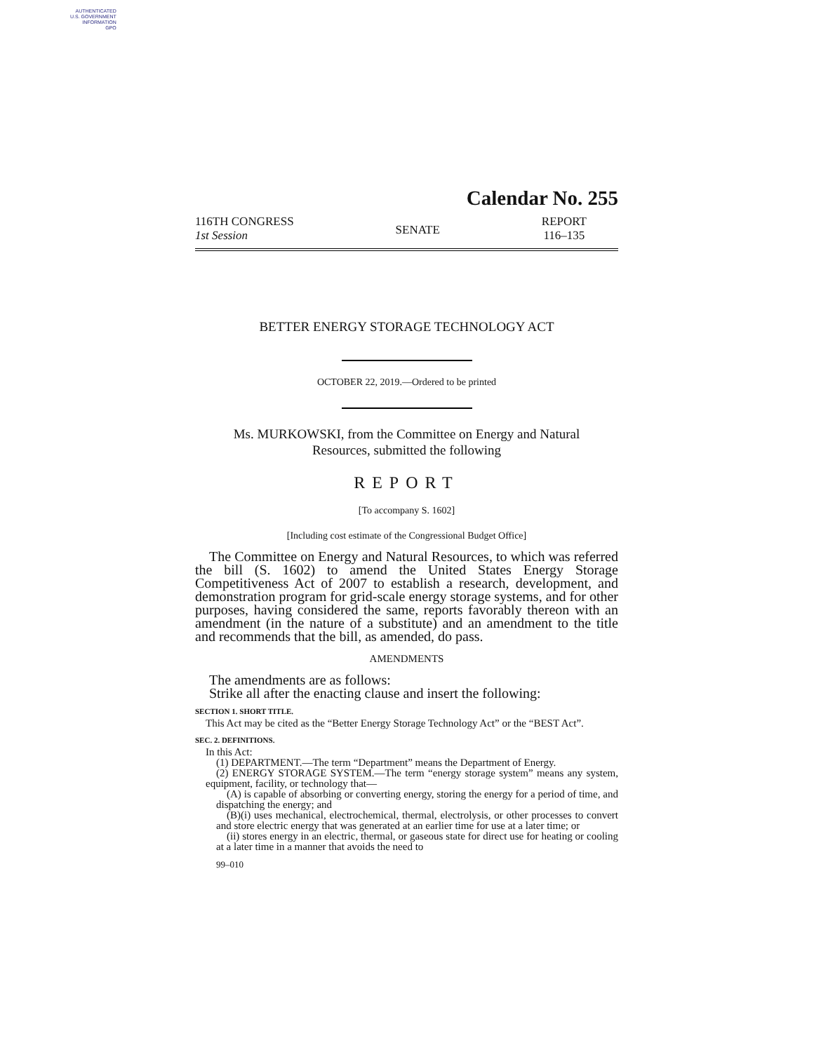AUTHENTICATED
U.S. GOVERNMENT
INFORMATION
GPO
Calendar No. 255
116TH CONGRESS
1st Session
SENATE
REPORT
116–135
BETTER ENERGY STORAGE TECHNOLOGY ACT
OCTOBER 22, 2019.—Ordered to be printed
Ms. MURKOWSKI, from the Committee on Energy and Natural
Resources, submitted the following
REPORT
[To accompany S. 1602]
[Including cost estimate of the Congressional Budget Office]
The Committee on Energy and Natural Resources, to which was referred the bill (S. 1602) to amend the United States Energy Storage Competitiveness Act of 2007 to establish a research, development, and demonstration program for grid-scale energy storage systems, and for other purposes, having considered the same, reports favorably thereon with an amendment (in the nature of a substitute) and an amendment to the title and recommends that the bill, as amended, do pass.
AMENDMENTS
The amendments are as follows:
Strike all after the enacting clause and insert the following:
SECTION 1. SHORT TITLE.
This Act may be cited as the “Better Energy Storage Technology Act” or the “BEST Act”.
SEC. 2. DEFINITIONS.
In this Act:
(1) DEPARTMENT.—The term “Department” means the Department of Energy.
(2) ENERGY STORAGE SYSTEM.—The term “energy storage system” means any system, equipment, facility, or technology that—
(A) is capable of absorbing or converting energy, storing the energy for a period of time, and dispatching the energy; and
(B)(i) uses mechanical, electrochemical, thermal, electrolysis, or other processes to convert and store electric energy that was generated at an earlier time for use at a later time; or
(ii) stores energy in an electric, thermal, or gaseous state for direct use for heating or cooling at a later time in a manner that avoids the need to
99–010